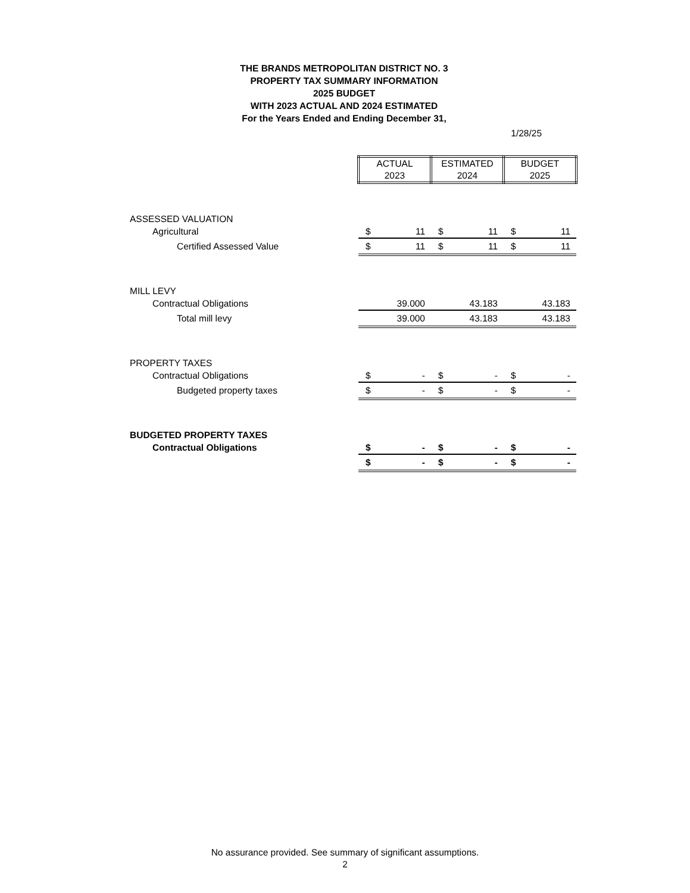THE BRANDS METROPOLITAN DISTRICT NO. 3
PROPERTY TAX SUMMARY INFORMATION
2025 BUDGET
WITH 2023 ACTUAL AND 2024 ESTIMATED
For the Years Ended and Ending December 31,
1/28/25
| | ACTUAL 2023 | | ESTIMATED 2024 | | BUDGET 2025 | |
| ASSESSED VALUATION | | | | | | |
| Agricultural | $ | 11 | $ | 11 | $ | 11 |
| Certified Assessed Value | $ | 11 | $ | 11 | $ | 11 |
| MILL LEVY | | | | | | |
| Contractual Obligations | | 39.000 | | 43.183 | | 43.183 |
| Total mill levy | | 39.000 | | 43.183 | | 43.183 |
| PROPERTY TAXES | | | | | | |
| Contractual Obligations | $ | - | $ | - | $ | - |
| Budgeted property taxes | $ | - | $ | - | $ | - |
| BUDGETED PROPERTY TAXES | | | | | | |
| Contractual Obligations | $ | - | $ | - | $ | - |
| | $ | - | $ | - | $ | - |
No assurance provided. See summary of significant assumptions.
2